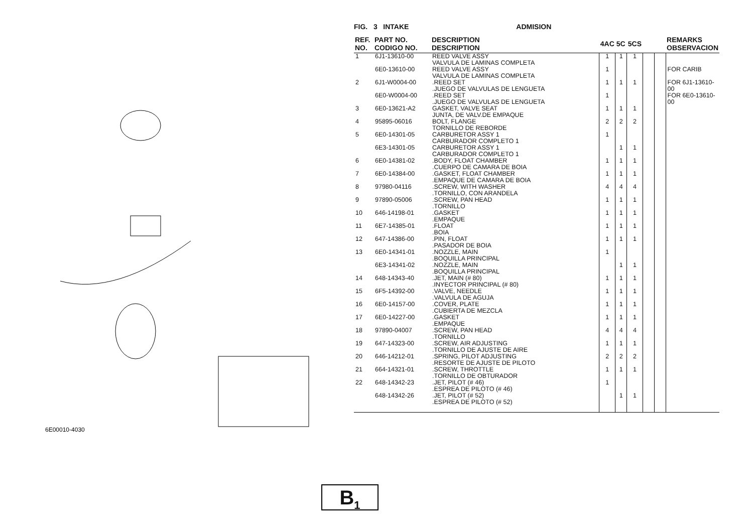6E00010-4030
FIG. 3 INTAKE ADMISION
| REF. NO. | PART NO. CODIGO NO. | DESCRIPTION DESCRIPTION | 4AC | 5C | 5CS | | | REMARKS OBSERVACION |
| --- | --- | --- | --- | --- | --- | --- | --- | --- |
| 1 | 6J1-13610-00 | REED VALVE ASSY VALVULA DE LAMINAS COMPLETA | 1 | 1 | 1 | | | |
| | 6E0-13610-00 | REED VALVE ASSY VALVULA DE LAMINAS COMPLETA | 1 | | | | | FOR CARIB |
| 2 | 6J1-W0004-00 | .REED SET .JUEGO DE VALVULAS DE LENGUETA | 1 | 1 | 1 | | | FOR 6J1-13610-00 |
| | 6E0-W0004-00 | .REED SET .JUEGO DE VALVULAS DE LENGUETA | 1 | | | | | FOR 6E0-13610-00 |
| 3 | 6E0-13621-A2 | GASKET, VALVE SEAT JUNTA, DE VALV.DE EMPAQUE | 1 | 1 | 1 | | | |
| 4 | 95895-06016 | BOLT, FLANGE TORNILLO DE REBORDE | 2 | 2 | 2 | | | |
| 5 | 6E0-14301-05 | CARBURETOR ASSY 1 CARBURADOR COMPLETO 1 | 1 | | | | | |
| | 6E3-14301-05 | CARBURETOR ASSY 1 CARBURADOR COMPLETO 1 | | 1 | 1 | | | |
| 6 | 6E0-14381-02 | .BODY, FLOAT CHAMBER .CUERPO DE CAMARA DE BOIA | 1 | 1 | 1 | | | |
| 7 | 6E0-14384-00 | .GASKET, FLOAT CHAMBER .EMPAQUE DE CAMARA DE BOIA | 1 | 1 | 1 | | | |
| 8 | 97980-04116 | .SCREW, WITH WASHER .TORNILLO, CON ARANDELA | 4 | 4 | 4 | | | |
| 9 | 97890-05006 | .SCREW, PAN HEAD .TORNILLO | 1 | 1 | 1 | | | |
| 10 | 646-14198-01 | .GASKET .EMPAQUE | 1 | 1 | 1 | | | |
| 11 | 6E7-14385-01 | .FLOAT .BOIA | 1 | 1 | 1 | | | |
| 12 | 647-14386-00 | .PIN, FLOAT .PASADOR DE BOIA | 1 | 1 | 1 | | | |
| 13 | 6E0-14341-01 | .NOZZLE, MAIN .BOQUILLA PRINCIPAL | 1 | | | | | |
| | 6E3-14341-02 | .NOZZLE, MAIN .BOQUILLA PRINCIPAL | | 1 | 1 | | | |
| 14 | 648-14343-40 | .JET, MAIN (# 80) .INYECTOR PRINCIPAL (# 80) | 1 | 1 | 1 | | | |
| 15 | 6F5-14392-00 | .VALVE, NEEDLE .VALVULA DE AGUJA | 1 | 1 | 1 | | | |
| 16 | 6E0-14157-00 | .COVER, PLATE .CUBIERTA DE MEZCLA | 1 | 1 | 1 | | | |
| 17 | 6E0-14227-00 | .GASKET .EMPAQUE | 1 | 1 | 1 | | | |
| 18 | 97890-04007 | .SCREW, PAN HEAD .TORNILLO | 4 | 4 | 4 | | | |
| 19 | 647-14323-00 | .SCREW, AIR ADJUSTING .TORNILLO DE AJUSTE DE AIRE | 1 | 1 | 1 | | | |
| 20 | 646-14212-01 | .SPRING, PILOT ADJUSTING .RESORTE DE AJUSTE DE PILOTO | 2 | 2 | 2 | | | |
| 21 | 664-14321-01 | .SCREW, THROTTLE .TORNILLO DE OBTURADOR | 1 | 1 | 1 | | | |
| 22 | 648-14342-23 | .JET, PILOT (# 46) .ESPREA DE PILOTO (# 46) | 1 | | | | | |
| | 648-14342-26 | .JET, PILOT (# 52) .ESPREA DE PILOTO (# 52) | | 1 | 1 | | | |
B<sub>1</sub>